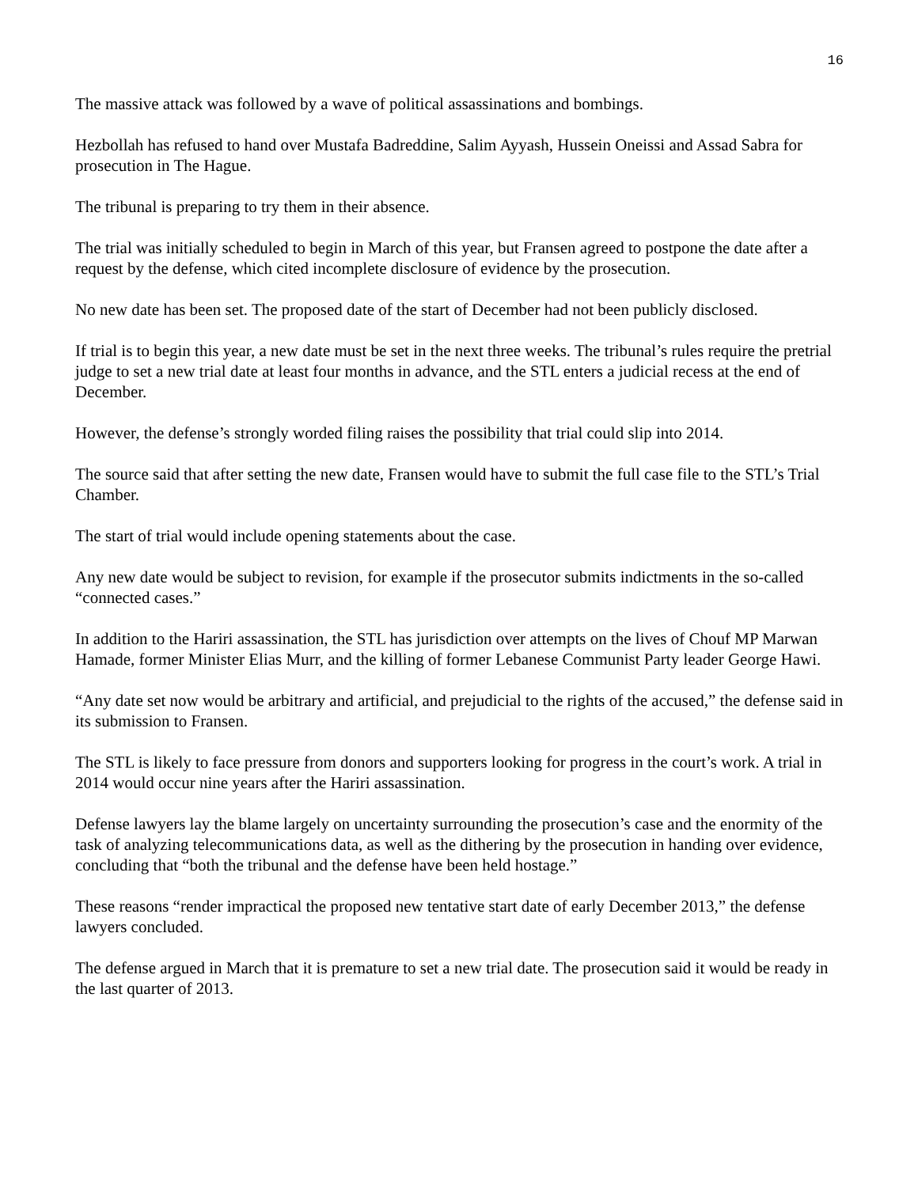16
The massive attack was followed by a wave of political assassinations and bombings.
Hezbollah has refused to hand over Mustafa Badreddine, Salim Ayyash, Hussein Oneissi and Assad Sabra for prosecution in The Hague.
The tribunal is preparing to try them in their absence.
The trial was initially scheduled to begin in March of this year, but Fransen agreed to postpone the date after a request by the defense, which cited incomplete disclosure of evidence by the prosecution.
No new date has been set. The proposed date of the start of December had not been publicly disclosed.
If trial is to begin this year, a new date must be set in the next three weeks. The tribunal’s rules require the pretrial judge to set a new trial date at least four months in advance, and the STL enters a judicial recess at the end of December.
However, the defense’s strongly worded filing raises the possibility that trial could slip into 2014.
The source said that after setting the new date, Fransen would have to submit the full case file to the STL’s Trial Chamber.
The start of trial would include opening statements about the case.
Any new date would be subject to revision, for example if the prosecutor submits indictments in the so-called “connected cases.”
In addition to the Hariri assassination, the STL has jurisdiction over attempts on the lives of Chouf MP Marwan Hamade, former Minister Elias Murr, and the killing of former Lebanese Communist Party leader George Hawi.
“Any date set now would be arbitrary and artificial, and prejudicial to the rights of the accused,” the defense said in its submission to Fransen.
The STL is likely to face pressure from donors and supporters looking for progress in the court’s work. A trial in 2014 would occur nine years after the Hariri assassination.
Defense lawyers lay the blame largely on uncertainty surrounding the prosecution’s case and the enormity of the task of analyzing telecommunications data, as well as the dithering by the prosecution in handing over evidence, concluding that “both the tribunal and the defense have been held hostage.”
These reasons “render impractical the proposed new tentative start date of early December 2013,” the defense lawyers concluded.
The defense argued in March that it is premature to set a new trial date. The prosecution said it would be ready in the last quarter of 2013.